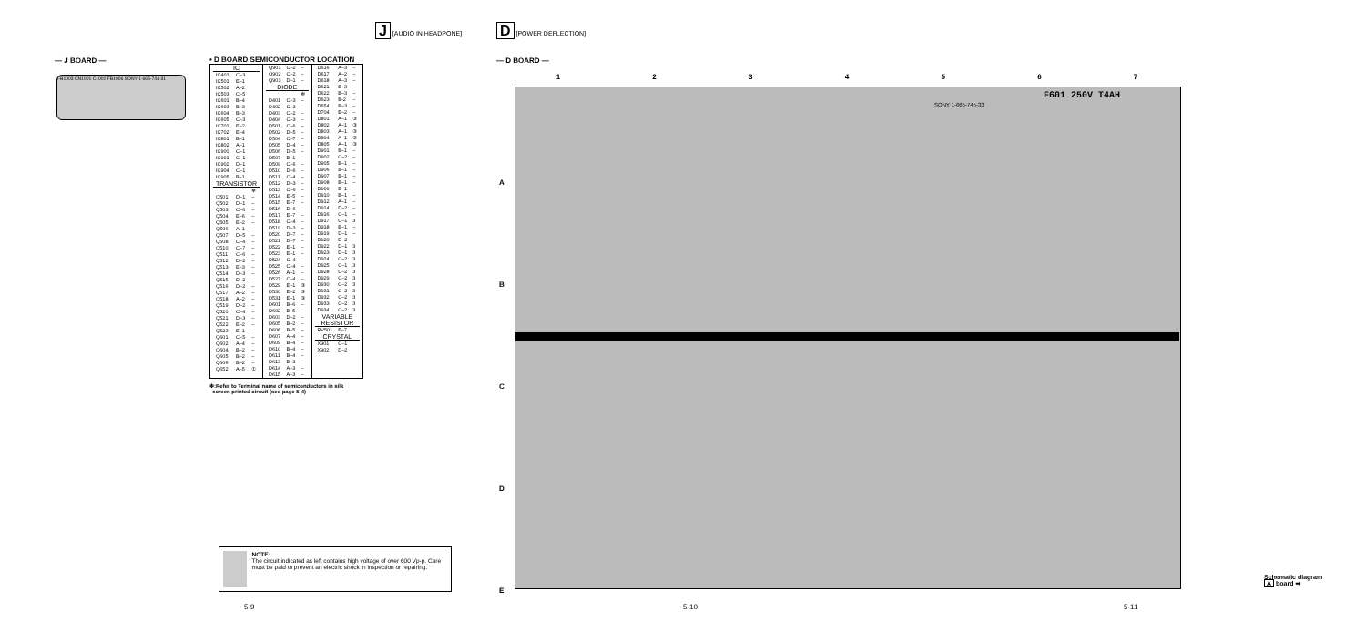J [AUDIO IN HEADPONE] D [POWER DEFLECTION]
— J BOARD —
FB1003 CN1001 C1002 FB1006 SONY 1-665-744-31
• D BOARD SEMICONDUCTOR LOCATION
| / IC / / / / --- / --- / --- / / IC401 / C–3 / / / IC501 / E–1 / / / IC502 / A–2 / / / IC503 / C–5 / / / IC601 / B–4 / / / IC603 / B–3 / / / IC604 / B–3 / / / IC605 / C–3 / / / IC701 / E–2 / / / IC702 / E–4 / / / IC801 / B–1 / / / IC802 / A–1 / / / IC900 / C–1 / / / IC901 / C–1 / / / IC902 / D–1 / / / IC904 / C–1 / / / IC905 / B–1 / / / TRANSISTOR / / / / / / ✻ / / Q501 / D–1 / – / / Q502 / D–1 / – / / Q503 / C–6 / – / / Q504 / E–6 / – / / Q505 / E–2 / – / / Q506 / A–1 / – / / Q507 / D–5 / – / / Q508 / C–4 / – / / Q510 / C–7 / – / / Q511 / C–6 / – / / Q512 / D–2 / – / / Q513 / E–3 / – / / Q514 / D–3 / – / / Q515 / D–2 / – / / Q516 / D–2 / – / / Q517 / A–2 / – / / Q518 / A–2 / – / / Q519 / D–2 / – / / Q520 / C–4 / – / / Q521 / D–3 / – / / Q522 / E–2 / – / / Q523 / E–1 / – / / Q601 / C–5 / – / / Q602 / A–4 / – / / Q604 / B–2 / – / / Q605 / B–2 / – / / Q606 / B–2 / – / / Q652 / A–5 / ① / | / Q901 / C–2 / – / / Q902 / C–2 / – / / Q903 / D–1 / – / / DIODE / / / / / / ✻ / / D401 / C–3 / – / / D402 / C–3 / – / / D403 / C–2 / – / / D404 / C–3 / – / / D501 / C–6 / – / / D502 / D–5 / – / / D504 / C–7 / – / / D505 / D–4 / – / / D506 / D–5 / – / / D507 / B–1 / – / / D509 / C–6 / – / / D510 / D–6 / – / / D511 / C–4 / – / / D512 / D–3 / – / / D513 / C–6 / – / / D514 / E–5 / – / / D515 / E–7 / – / / D516 / D–6 / – / / D517 / E–7 / – / / D518 / C–4 / – / / D519 / D–3 / – / / D520 / D–7 / – / / D521 / D–7 / – / / D522 / E–1 / – / / D523 / E–1 / – / / D524 / C–4 / – / / D525 / C–4 / – / / D526 / A–1 / – / / D527 / C–4 / – / / D529 / E–1 / ③ / / D530 / E–2 / ③ / / D531 / E–1 / ③ / / D601 / B–6 / – / / D602 / B–5 / – / / D603 / D–2 / – / / D605 / B–2 / – / / D606 / B–5 / – / / D607 / A–4 / – / / D609 / B–4 / – / / D610 / B–4 / – / / D611 / B–4 / – / / D613 / B–3 / – / / D614 / A–3 / – / / D615 / A–3 / – / | / D616 / A–3 / – / / D617 / A–2 / – / / D618 / A–3 / – / / D621 / B–3 / – / / D622 / B–3 / – / / D623 / B-2 / – / / D654 / B–3 / – / / D704 / E–2 / – / / D801 / A–1 / ③ / / D802 / A–1 / ③ / / D803 / A–1 / ③ / / D804 / A–1 / ③ / / D805 / A–1 / ③ / / D901 / B–1 / – / / D902 / C–2 / – / / D905 / B–1 / – / / D906 / B–1 / – / / D907 / B–1 / – / / D908 / B–1 / – / / D909 / B–1 / – / / D910 / B–1 / – / / D912 / A–1 / – / / D914 / D–2 / – / / D916 / C–1 / – / / D917 / C–1 / 3 / / D918 / B–1 / – / / D919 / D–1 / – / / D920 / D–2 / – / / D922 / D–1 / 3 / / D923 / D–1 / 3 / / D924 / C–2 / 3 / / D925 / C–1 / 3 / / D928 / C–2 / 3 / / D929 / C–2 / 3 / / D930 / C–2 / 3 / / D931 / C–2 / 3 / / D932 / C–2 / 3 / / D933 / C–2 / 3 / / D934 / C–2 / 3 / / VARIABLE RESISTOR / / / / RV501 / E–7 / / / CRYSTAL / / / / X901 / C–1 / / / X902 / D–2 / / |
✻:Refer to Terminal name of semiconductors in silk
screen printed circuit (see page 5-4)
NOTE:
The circuit indicated as left contains high voltage of over 600 Vp-p. Care must be paid to prevent an electric shock in inspection or repairing.
— D BOARD —
1234567
A
B
C
D
E
F601 250V T4AH
SONY 1-665-745-33
Schematic diagram
A board ➡
5-9 5-10 5-11